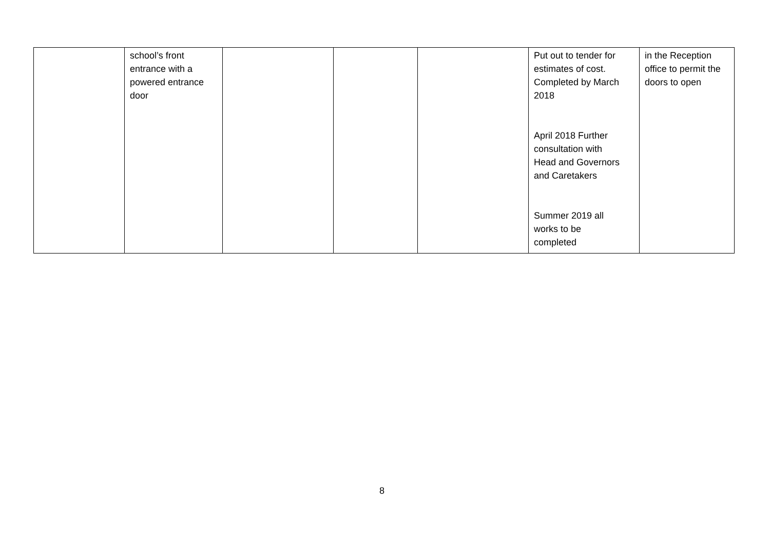| | school’s front entrance with a powered entrance door | | | | Put out to tender for estimates of cost. Completed by March 2018 April 2018 Further consultation with Head and Governors and Caretakers Summer 2019 all works to be completed | in the Reception office to permit the doors to open |
8